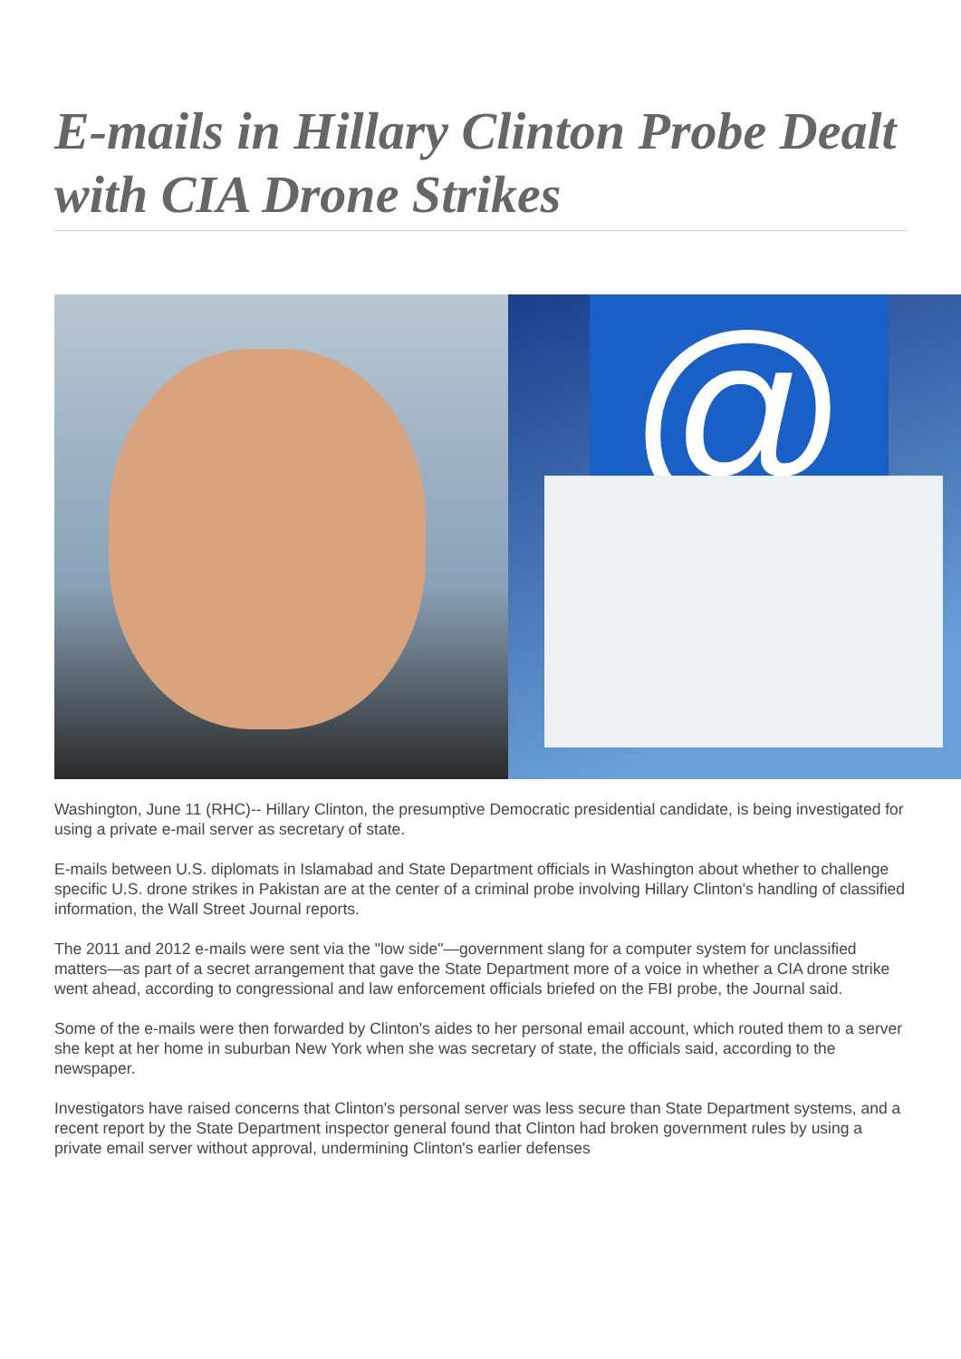E-mails in Hillary Clinton Probe Dealt with CIA Drone Strikes
@
Washington, June 11 (RHC)-- Hillary Clinton, the presumptive Democratic presidential candidate, is being investigated for using a private e-mail server as secretary of state.
E-mails between U.S. diplomats in Islamabad and State Department officials in Washington about whether to challenge specific U.S. drone strikes in Pakistan are at the center of a criminal probe involving Hillary Clinton's handling of classified information, the Wall Street Journal reports.
The 2011 and 2012 e-mails were sent via the "low side"—government slang for a computer system for unclassified matters—as part of a secret arrangement that gave the State Department more of a voice in whether a CIA drone strike went ahead, according to congressional and law enforcement officials briefed on the FBI probe, the Journal said.
Some of the e-mails were then forwarded by Clinton's aides to her personal email account, which routed them to a server she kept at her home in suburban New York when she was secretary of state, the officials said, according to the newspaper.
Investigators have raised concerns that Clinton's personal server was less secure than State Department systems, and a recent report by the State Department inspector general found that Clinton had broken government rules by using a private email server without approval, undermining Clinton's earlier defenses